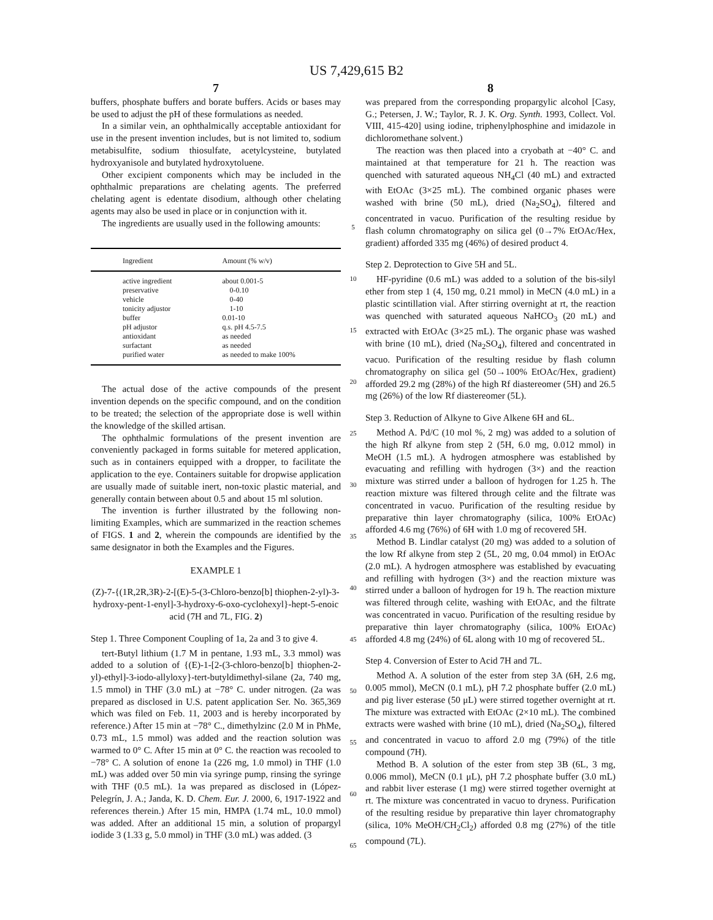US 7,429,615 B2
7
buffers, phosphate buffers and borate buffers. Acids or bases may be used to adjust the pH of these formulations as needed.
In a similar vein, an ophthalmically acceptable antioxidant for use in the present invention includes, but is not limited to, sodium metabisulfite, sodium thiosulfate, acetylcysteine, butylated hydroxyanisole and butylated hydroxytoluene.
Other excipient components which may be included in the ophthalmic preparations are chelating agents. The preferred chelating agent is edentate disodium, although other chelating agents may also be used in place or in conjunction with it.
The ingredients are usually used in the following amounts:
| Ingredient | Amount (% w/v) |
| --- | --- |
| active ingredient | about 0.001-5 |
| preservative | 0-0.10 |
| vehicle | 0-40 |
| tonicity adjustor | 1-10 |
| buffer | 0.01-10 |
| pH adjustor | q.s. pH 4.5-7.5 |
| antioxidant | as needed |
| surfactant | as needed |
| purified water | as needed to make 100% |
The actual dose of the active compounds of the present invention depends on the specific compound, and on the condition to be treated; the selection of the appropriate dose is well within the knowledge of the skilled artisan.
The ophthalmic formulations of the present invention are conveniently packaged in forms suitable for metered application, such as in containers equipped with a dropper, to facilitate the application to the eye. Containers suitable for dropwise application are usually made of suitable inert, non-toxic plastic material, and generally contain between about 0.5 and about 15 ml solution.
The invention is further illustrated by the following non-limiting Examples, which are summarized in the reaction schemes of FIGS. 1 and 2, wherein the compounds are identified by the same designator in both the Examples and the Figures.
EXAMPLE 1
(Z)-7-{(1R,2R,3R)-2-[(E)-5-(3-Chloro-benzo[b] thiophen-2-yl)-3-hydroxy-pent-1-enyl]-3-hydroxy-6-oxo-cyclohexyl}-hept-5-enoic acid (7H and 7L, FIG. 2)
Step 1. Three Component Coupling of 1a, 2a and 3 to give 4.
tert-Butyl lithium (1.7 M in pentane, 1.93 mL, 3.3 mmol) was added to a solution of {(E)-1-[2-(3-chloro-benzo[b] thiophen-2-yl)-ethyl]-3-iodo-allyloxy}-tert-butyldimethyl-silane (2a, 740 mg, 1.5 mmol) in THF (3.0 mL) at −78° C. under nitrogen. (2a was prepared as disclosed in U.S. patent application Ser. No. 365,369 which was filed on Feb. 11, 2003 and is hereby incorporated by reference.) After 15 min at −78° C., dimethylzinc (2.0 M in PhMe, 0.73 mL, 1.5 mmol) was added and the reaction solution was warmed to 0° C. After 15 min at 0° C. the reaction was recooled to −78° C. A solution of enone 1a (226 mg, 1.0 mmol) in THF (1.0 mL) was added over 50 min via syringe pump, rinsing the syringe with THF (0.5 mL). 1a was prepared as disclosed in (López-Pelegrín, J. A.; Janda, K. D. Chem. Eur. J. 2000, 6, 1917-1922 and references therein.) After 15 min, HMPA (1.74 mL, 10.0 mmol) was added. After an additional 15 min, a solution of propargyl iodide 3 (1.33 g, 5.0 mmol) in THF (3.0 mL) was added. (3
5
10
15
20
25
30
35
40
45
50
55
60
65
8
was prepared from the corresponding propargylic alcohol [Casy, G.; Petersen, J. W.; Taylor, R. J. K. Org. Synth. 1993, Collect. Vol. VIII, 415-420] using iodine, triphenylphosphine and imidazole in dichloromethane solvent.)
The reaction was then placed into a cryobath at −40° C. and maintained at that temperature for 21 h. The reaction was quenched with saturated aqueous NH<sub>4</sub>Cl (40 mL) and extracted with EtOAc (3×25 mL). The combined organic phases were washed with brine (50 mL), dried (Na<sub>2</sub>SO<sub>4</sub>), filtered and concentrated in vacuo. Purification of the resulting residue by flash column chromatography on silica gel (0→7% EtOAc/Hex, gradient) afforded 335 mg (46%) of desired product 4.
Step 2. Deprotection to Give 5H and 5L.
HF-pyridine (0.6 mL) was added to a solution of the bis-silyl ether from step 1 (4, 150 mg, 0.21 mmol) in MeCN (4.0 mL) in a plastic scintillation vial. After stirring overnight at rt, the reaction was quenched with saturated aqueous NaHCO<sub>3</sub> (20 mL) and extracted with EtOAc (3×25 mL). The organic phase was washed with brine (10 mL), dried (Na<sub>2</sub>SO<sub>4</sub>), filtered and concentrated in vacuo. Purification of the resulting residue by flash column chromatography on silica gel (50→100% EtOAc/Hex, gradient) afforded 29.2 mg (28%) of the high Rf diastereomer (5H) and 26.5 mg (26%) of the low Rf diastereomer (5L).
Step 3. Reduction of Alkyne to Give Alkene 6H and 6L.
Method A. Pd/C (10 mol %, 2 mg) was added to a solution of the high Rf alkyne from step 2 (5H, 6.0 mg, 0.012 mmol) in MeOH (1.5 mL). A hydrogen atmosphere was established by evacuating and refilling with hydrogen (3×) and the reaction mixture was stirred under a balloon of hydrogen for 1.25 h. The reaction mixture was filtered through celite and the filtrate was concentrated in vacuo. Purification of the resulting residue by preparative thin layer chromatography (silica, 100% EtOAc) afforded 4.6 mg (76%) of 6H with 1.0 mg of recovered 5H.
Method B. Lindlar catalyst (20 mg) was added to a solution of the low Rf alkyne from step 2 (5L, 20 mg, 0.04 mmol) in EtOAc (2.0 mL). A hydrogen atmosphere was established by evacuating and refilling with hydrogen (3×) and the reaction mixture was stirred under a balloon of hydrogen for 19 h. The reaction mixture was filtered through celite, washing with EtOAc, and the filtrate was concentrated in vacuo. Purification of the resulting residue by preparative thin layer chromatography (silica, 100% EtOAc) afforded 4.8 mg (24%) of 6L along with 10 mg of recovered 5L.
Step 4. Conversion of Ester to Acid 7H and 7L.
Method A. A solution of the ester from step 3A (6H, 2.6 mg, 0.005 mmol), MeCN (0.1 mL), pH 7.2 phosphate buffer (2.0 mL) and pig liver esterase (50 μL) were stirred together overnight at rt. The mixture was extracted with EtOAc (2×10 mL). The combined extracts were washed with brine (10 mL), dried (Na<sub>2</sub>SO<sub>4</sub>), filtered and concentrated in vacuo to afford 2.0 mg (79%) of the title compound (7H).
Method B. A solution of the ester from step 3B (6L, 3 mg, 0.006 mmol), MeCN (0.1 μL), pH 7.2 phosphate buffer (3.0 mL) and rabbit liver esterase (1 mg) were stirred together overnight at rt. The mixture was concentrated in vacuo to dryness. Purification of the resulting residue by preparative thin layer chromatography (silica, 10% MeOH/CH<sub>2</sub>Cl<sub>2</sub>) afforded 0.8 mg (27%) of the title compound (7L).